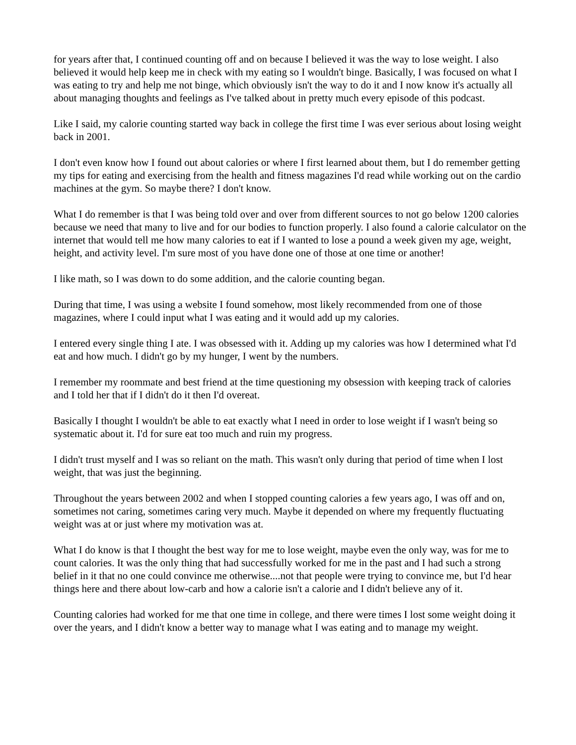for years after that, I continued counting off and on because I believed it was the way to lose weight. I also believed it would help keep me in check with my eating so I wouldn't binge. Basically, I was focused on what I was eating to try and help me not binge, which obviously isn't the way to do it and I now know it's actually all about managing thoughts and feelings as I've talked about in pretty much every episode of this podcast.
Like I said, my calorie counting started way back in college the first time I was ever serious about losing weight back in 2001.
I don't even know how I found out about calories or where I first learned about them, but I do remember getting my tips for eating and exercising from the health and fitness magazines I'd read while working out on the cardio machines at the gym. So maybe there? I don't know.
What I do remember is that I was being told over and over from different sources to not go below 1200 calories because we need that many to live and for our bodies to function properly. I also found a calorie calculator on the internet that would tell me how many calories to eat if I wanted to lose a pound a week given my age, weight, height, and activity level. I'm sure most of you have done one of those at one time or another!
I like math, so I was down to do some addition, and the calorie counting began.
During that time, I was using a website I found somehow, most likely recommended from one of those magazines, where I could input what I was eating and it would add up my calories.
I entered every single thing I ate. I was obsessed with it. Adding up my calories was how I determined what I'd eat and how much. I didn't go by my hunger, I went by the numbers.
I remember my roommate and best friend at the time questioning my obsession with keeping track of calories and I told her that if I didn't do it then I'd overeat.
Basically I thought I wouldn't be able to eat exactly what I need in order to lose weight if I wasn't being so systematic about it. I'd for sure eat too much and ruin my progress.
I didn't trust myself and I was so reliant on the math. This wasn't only during that period of time when I lost weight, that was just the beginning.
Throughout the years between 2002 and when I stopped counting calories a few years ago, I was off and on, sometimes not caring, sometimes caring very much. Maybe it depended on where my frequently fluctuating weight was at or just where my motivation was at.
What I do know is that I thought the best way for me to lose weight, maybe even the only way, was for me to count calories. It was the only thing that had successfully worked for me in the past and I had such a strong belief in it that no one could convince me otherwise....not that people were trying to convince me, but I'd hear things here and there about low-carb and how a calorie isn't a calorie and I didn't believe any of it.
Counting calories had worked for me that one time in college, and there were times I lost some weight doing it over the years, and I didn't know a better way to manage what I was eating and to manage my weight.